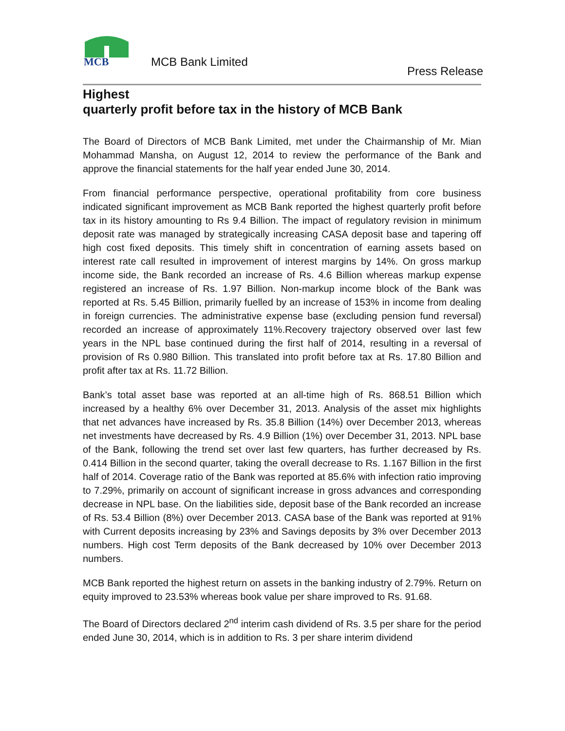MCB
MCB Bank Limited
Press Release
Highest
quarterly profit before tax in the history of MCB Bank
The Board of Directors of MCB Bank Limited, met under the Chairmanship of Mr. Mian Mohammad Mansha, on August 12, 2014 to review the performance of the Bank and approve the financial statements for the half year ended June 30, 2014.
From financial performance perspective, operational profitability from core business indicated significant improvement as MCB Bank reported the highest quarterly profit before tax in its history amounting to Rs 9.4 Billion. The impact of regulatory revision in minimum deposit rate was managed by strategically increasing CASA deposit base and tapering off high cost fixed deposits. This timely shift in concentration of earning assets based on interest rate call resulted in improvement of interest margins by 14%. On gross markup income side, the Bank recorded an increase of Rs. 4.6 Billion whereas markup expense registered an increase of Rs. 1.97 Billion. Non-markup income block of the Bank was reported at Rs. 5.45 Billion, primarily fuelled by an increase of 153% in income from dealing in foreign currencies. The administrative expense base (excluding pension fund reversal) recorded an increase of approximately 11%.Recovery trajectory observed over last few years in the NPL base continued during the first half of 2014, resulting in a reversal of provision of Rs 0.980 Billion. This translated into profit before tax at Rs. 17.80 Billion and profit after tax at Rs. 11.72 Billion.
Bank’s total asset base was reported at an all-time high of Rs. 868.51 Billion which increased by a healthy 6% over December 31, 2013. Analysis of the asset mix highlights that net advances have increased by Rs. 35.8 Billion (14%) over December 2013, whereas net investments have decreased by Rs. 4.9 Billion (1%) over December 31, 2013. NPL base of the Bank, following the trend set over last few quarters, has further decreased by Rs. 0.414 Billion in the second quarter, taking the overall decrease to Rs. 1.167 Billion in the first half of 2014. Coverage ratio of the Bank was reported at 85.6% with infection ratio improving to 7.29%, primarily on account of significant increase in gross advances and corresponding decrease in NPL base. On the liabilities side, deposit base of the Bank recorded an increase of Rs. 53.4 Billion (8%) over December 2013. CASA base of the Bank was reported at 91% with Current deposits increasing by 23% and Savings deposits by 3% over December 2013 numbers. High cost Term deposits of the Bank decreased by 10% over December 2013 numbers.
MCB Bank reported the highest return on assets in the banking industry of 2.79%. Return on equity improved to 23.53% whereas book value per share improved to Rs. 91.68.
The Board of Directors declared 2<sup>nd</sup> interim cash dividend of Rs. 3.5 per share for the period ended June 30, 2014, which is in addition to Rs. 3 per share interim dividend